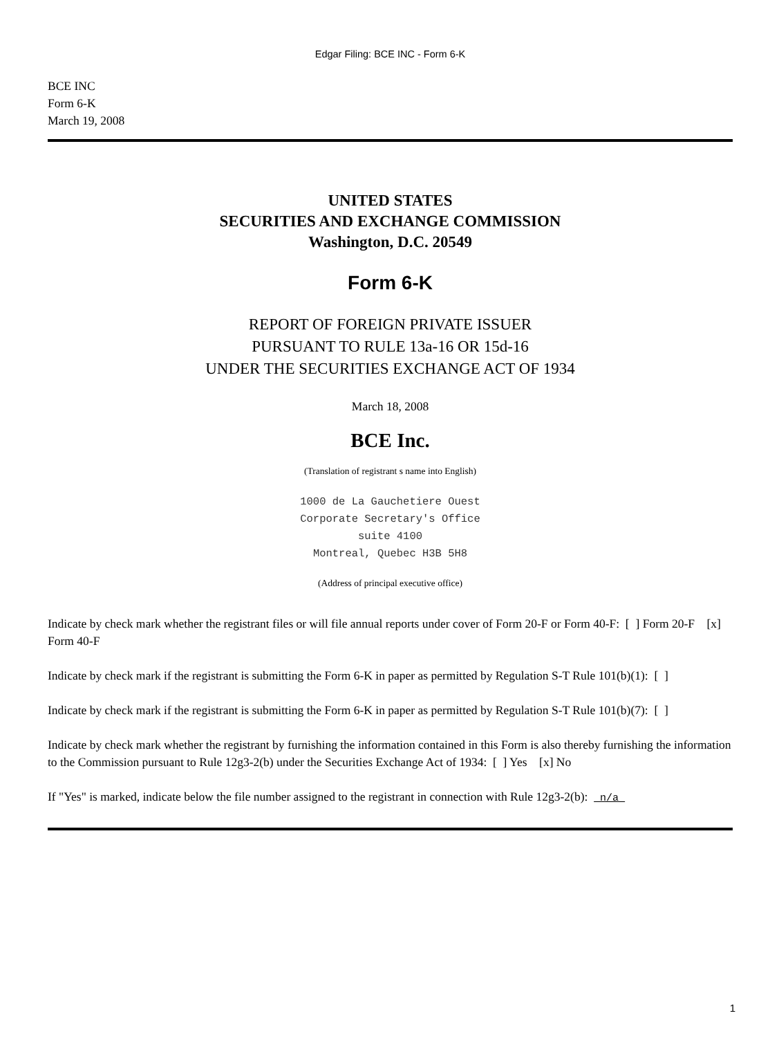Edgar Filing: BCE INC - Form 6-K
BCE INC
Form 6-K
March 19, 2008
UNITED STATES
SECURITIES AND EXCHANGE COMMISSION
Washington, D.C. 20549
Form 6-K
REPORT OF FOREIGN PRIVATE ISSUER
PURSUANT TO RULE 13a-16 OR 15d-16
UNDER THE SECURITIES EXCHANGE ACT OF 1934
March 18, 2008
BCE Inc.
(Translation of registrant s name into English)
1000 de La Gauchetiere Ouest
Corporate Secretary's Office
suite 4100
Montreal, Quebec H3B 5H8
(Address of principal executive office)
Indicate by check mark whether the registrant files or will file annual reports under cover of Form 20-F or Form 40-F: [ ] Form 20-F [x] Form 40-F
Indicate by check mark if the registrant is submitting the Form 6-K in paper as permitted by Regulation S-T Rule 101(b)(1): [ ]
Indicate by check mark if the registrant is submitting the Form 6-K in paper as permitted by Regulation S-T Rule 101(b)(7): [ ]
Indicate by check mark whether the registrant by furnishing the information contained in this Form is also thereby furnishing the information to the Commission pursuant to Rule 12g3-2(b) under the Securities Exchange Act of 1934: [ ] Yes [x] No
If "Yes" is marked, indicate below the file number assigned to the registrant in connection with Rule 12g3-2(b): n/a
1